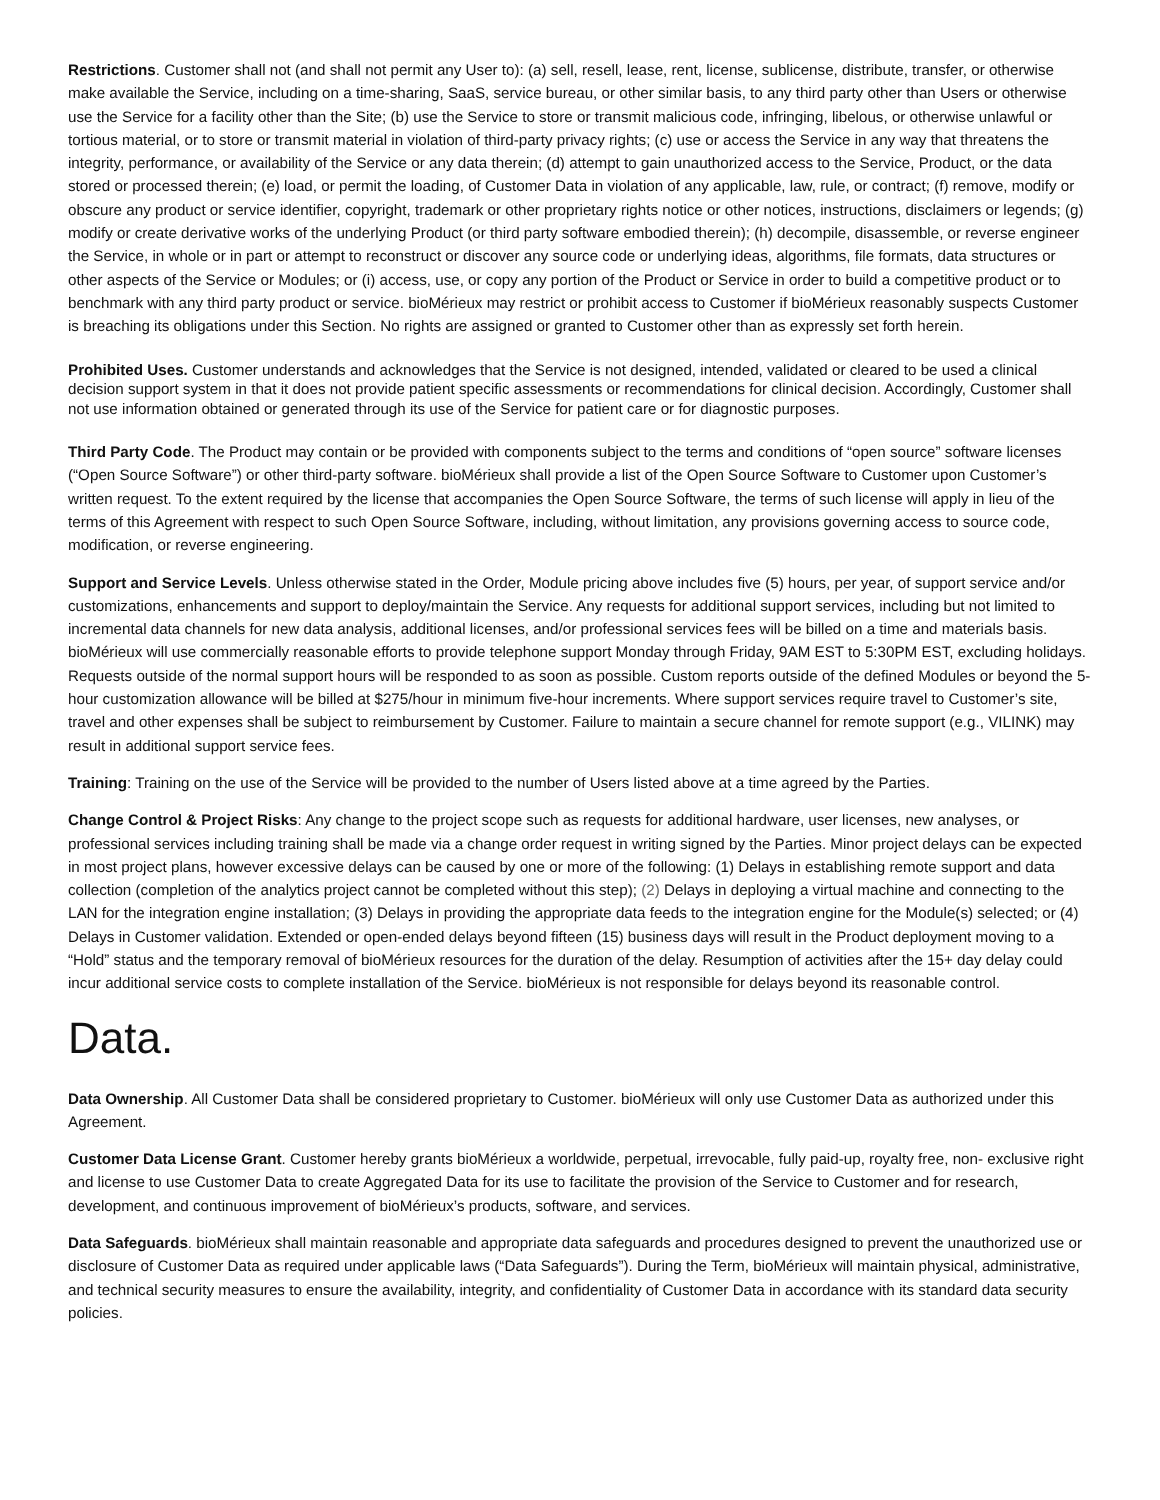Restrictions. Customer shall not (and shall not permit any User to): (a) sell, resell, lease, rent, license, sublicense, distribute, transfer, or otherwise make available the Service, including on a time-sharing, SaaS, service bureau, or other similar basis, to any third party other than Users or otherwise use the Service for a facility other than the Site; (b) use the Service to store or transmit malicious code, infringing, libelous, or otherwise unlawful or tortious material, or to store or transmit material in violation of third-party privacy rights; (c) use or access the Service in any way that threatens the integrity, performance, or availability of the Service or any data therein; (d) attempt to gain unauthorized access to the Service, Product, or the data stored or processed therein; (e) load, or permit the loading, of Customer Data in violation of any applicable, law, rule, or contract; (f) remove, modify or obscure any product or service identifier, copyright, trademark or other proprietary rights notice or other notices, instructions, disclaimers or legends; (g) modify or create derivative works of the underlying Product (or third party software embodied therein); (h) decompile, disassemble, or reverse engineer the Service, in whole or in part or attempt to reconstruct or discover any source code or underlying ideas, algorithms, file formats, data structures or other aspects of the Service or Modules; or (i) access, use, or copy any portion of the Product or Service in order to build a competitive product or to benchmark with any third party product or service. bioMérieux may restrict or prohibit access to Customer if bioMérieux reasonably suspects Customer is breaching its obligations under this Section. No rights are assigned or granted to Customer other than as expressly set forth herein.
Prohibited Uses. Customer understands and acknowledges that the Service is not designed, intended, validated or cleared to be used a clinical decision support system in that it does not provide patient specific assessments or recommendations for clinical decision. Accordingly, Customer shall not use information obtained or generated through its use of the Service for patient care or for diagnostic purposes.
Third Party Code. The Product may contain or be provided with components subject to the terms and conditions of “open source” software licenses (“Open Source Software”) or other third-party software. bioMérieux shall provide a list of the Open Source Software to Customer upon Customer’s written request. To the extent required by the license that accompanies the Open Source Software, the terms of such license will apply in lieu of the terms of this Agreement with respect to such Open Source Software, including, without limitation, any provisions governing access to source code, modification, or reverse engineering.
Support and Service Levels. Unless otherwise stated in the Order, Module pricing above includes five (5) hours, per year, of support service and/or customizations, enhancements and support to deploy/maintain the Service. Any requests for additional support services, including but not limited to incremental data channels for new data analysis, additional licenses, and/or professional services fees will be billed on a time and materials basis. bioMérieux will use commercially reasonable efforts to provide telephone support Monday through Friday, 9AM EST to 5:30PM EST, excluding holidays. Requests outside of the normal support hours will be responded to as soon as possible. Custom reports outside of the defined Modules or beyond the 5-hour customization allowance will be billed at $275/hour in minimum five-hour increments. Where support services require travel to Customer’s site, travel and other expenses shall be subject to reimbursement by Customer. Failure to maintain a secure channel for remote support (e.g., VILINK) may result in additional support service fees.
Training: Training on the use of the Service will be provided to the number of Users listed above at a time agreed by the Parties.
Change Control & Project Risks: Any change to the project scope such as requests for additional hardware, user licenses, new analyses, or professional services including training shall be made via a change order request in writing signed by the Parties. Minor project delays can be expected in most project plans, however excessive delays can be caused by one or more of the following: (1) Delays in establishing remote support and data collection (completion of the analytics project cannot be completed without this step); (2) Delays in deploying a virtual machine and connecting to the LAN for the integration engine installation; (3) Delays in providing the appropriate data feeds to the integration engine for the Module(s) selected; or (4) Delays in Customer validation. Extended or open-ended delays beyond fifteen (15) business days will result in the Product deployment moving to a “Hold” status and the temporary removal of bioMérieux resources for the duration of the delay. Resumption of activities after the 15+ day delay could incur additional service costs to complete installation of the Service. bioMérieux is not responsible for delays beyond its reasonable control.
Data.
Data Ownership. All Customer Data shall be considered proprietary to Customer. bioMérieux will only use Customer Data as authorized under this Agreement.
Customer Data License Grant. Customer hereby grants bioMérieux a worldwide, perpetual, irrevocable, fully paid-up, royalty free, non- exclusive right and license to use Customer Data to create Aggregated Data for its use to facilitate the provision of the Service to Customer and for research, development, and continuous improvement of bioMérieux’s products, software, and services.
Data Safeguards. bioMérieux shall maintain reasonable and appropriate data safeguards and procedures designed to prevent the unauthorized use or disclosure of Customer Data as required under applicable laws (“Data Safeguards”). During the Term, bioMérieux will maintain physical, administrative, and technical security measures to ensure the availability, integrity, and confidentiality of Customer Data in accordance with its standard data security policies.